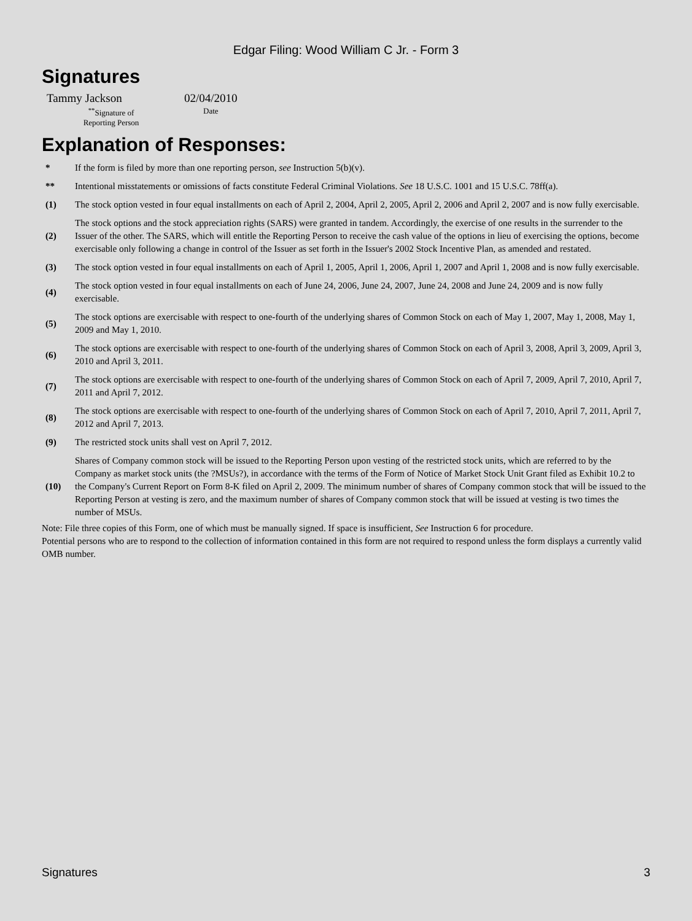Edgar Filing: Wood William C Jr. - Form 3
Signatures
| Tammy Jackson | 02/04/2010 |
| <sup>**</sup> Signature of Reporting Person | Date |
Explanation of Responses:
| * | If the form is filed by more than one reporting person, see Instruction 5(b)(v). |
| ** | Intentional misstatements or omissions of facts constitute Federal Criminal Violations. See 18 U.S.C. 1001 and 15 U.S.C. 78ff(a). |
| (1) | The stock option vested in four equal installments on each of April 2, 2004, April 2, 2005, April 2, 2006 and April 2, 2007 and is now fully exercisable. |
| (2) | The stock options and the stock appreciation rights (SARS) were granted in tandem. Accordingly, the exercise of one results in the surrender to the Issuer of the other. The SARS, which will entitle the Reporting Person to receive the cash value of the options in lieu of exercising the options, become exercisable only following a change in control of the Issuer as set forth in the Issuer's 2002 Stock Incentive Plan, as amended and restated. |
| (3) | The stock option vested in four equal installments on each of April 1, 2005, April 1, 2006, April 1, 2007 and April 1, 2008 and is now fully exercisable. |
| (4) | The stock option vested in four equal installments on each of June 24, 2006, June 24, 2007, June 24, 2008 and June 24, 2009 and is now fully exercisable. |
| (5) | The stock options are exercisable with respect to one-fourth of the underlying shares of Common Stock on each of May 1, 2007, May 1, 2008, May 1, 2009 and May 1, 2010. |
| (6) | The stock options are exercisable with respect to one-fourth of the underlying shares of Common Stock on each of April 3, 2008, April 3, 2009, April 3, 2010 and April 3, 2011. |
| (7) | The stock options are exercisable with respect to one-fourth of the underlying shares of Common Stock on each of April 7, 2009, April 7, 2010, April 7, 2011 and April 7, 2012. |
| (8) | The stock options are exercisable with respect to one-fourth of the underlying shares of Common Stock on each of April 7, 2010, April 7, 2011, April 7, 2012 and April 7, 2013. |
| (9) | The restricted stock units shall vest on April 7, 2012. |
| (10) | Shares of Company common stock will be issued to the Reporting Person upon vesting of the restricted stock units, which are referred to by the Company as market stock units (the ?MSUs?), in accordance with the terms of the Form of Notice of Market Stock Unit Grant filed as Exhibit 10.2 to the Company's Current Report on Form 8-K filed on April 2, 2009. The minimum number of shares of Company common stock that will be issued to the Reporting Person at vesting is zero, and the maximum number of shares of Company common stock that will be issued at vesting is two times the number of MSUs. |
Note: File three copies of this Form, one of which must be manually signed. If space is insufficient, See Instruction 6 for procedure.
Potential persons who are to respond to the collection of information contained in this form are not required to respond unless the form displays a currently valid OMB number.
Signatures 3